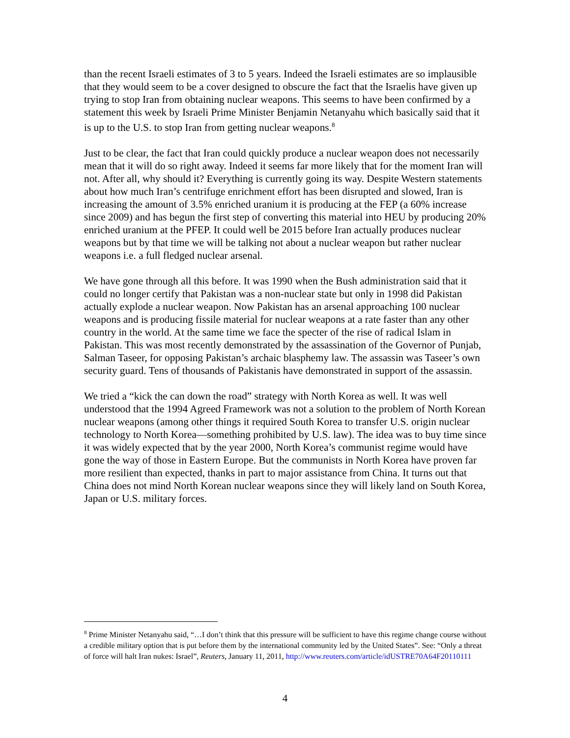than the recent Israeli estimates of 3 to 5 years. Indeed the Israeli estimates are so implausible that they would seem to be a cover designed to obscure the fact that the Israelis have given up trying to stop Iran from obtaining nuclear weapons. This seems to have been confirmed by a statement this week by Israeli Prime Minister Benjamin Netanyahu which basically said that it is up to the U.S. to stop Iran from getting nuclear weapons.<sup>8</sup>
Just to be clear, the fact that Iran could quickly produce a nuclear weapon does not necessarily mean that it will do so right away. Indeed it seems far more likely that for the moment Iran will not. After all, why should it? Everything is currently going its way. Despite Western statements about how much Iran’s centrifuge enrichment effort has been disrupted and slowed, Iran is increasing the amount of 3.5% enriched uranium it is producing at the FEP (a 60% increase since 2009) and has begun the first step of converting this material into HEU by producing 20% enriched uranium at the PFEP. It could well be 2015 before Iran actually produces nuclear weapons but by that time we will be talking not about a nuclear weapon but rather nuclear weapons i.e. a full fledged nuclear arsenal.
We have gone through all this before. It was 1990 when the Bush administration said that it could no longer certify that Pakistan was a non-nuclear state but only in 1998 did Pakistan actually explode a nuclear weapon. Now Pakistan has an arsenal approaching 100 nuclear weapons and is producing fissile material for nuclear weapons at a rate faster than any other country in the world. At the same time we face the specter of the rise of radical Islam in Pakistan. This was most recently demonstrated by the assassination of the Governor of Punjab, Salman Taseer, for opposing Pakistan’s archaic blasphemy law. The assassin was Taseer’s own security guard. Tens of thousands of Pakistanis have demonstrated in support of the assassin.
We tried a “kick the can down the road” strategy with North Korea as well. It was well understood that the 1994 Agreed Framework was not a solution to the problem of North Korean nuclear weapons (among other things it required South Korea to transfer U.S. origin nuclear technology to North Korea—something prohibited by U.S. law). The idea was to buy time since it was widely expected that by the year 2000, North Korea’s communist regime would have gone the way of those in Eastern Europe. But the communists in North Korea have proven far more resilient than expected, thanks in part to major assistance from China. It turns out that China does not mind North Korean nuclear weapons since they will likely land on South Korea, Japan or U.S. military forces.
<sup>8</sup> Prime Minister Netanyahu said, “…I don’t think that this pressure will be sufficient to have this regime change course without a credible military option that is put before them by the international community led by the United States”. See: “Only a threat of force will halt Iran nukes: Israel”, Reuters, January 11, 2011, http://www.reuters.com/article/idUSTRE70A64F20110111
4